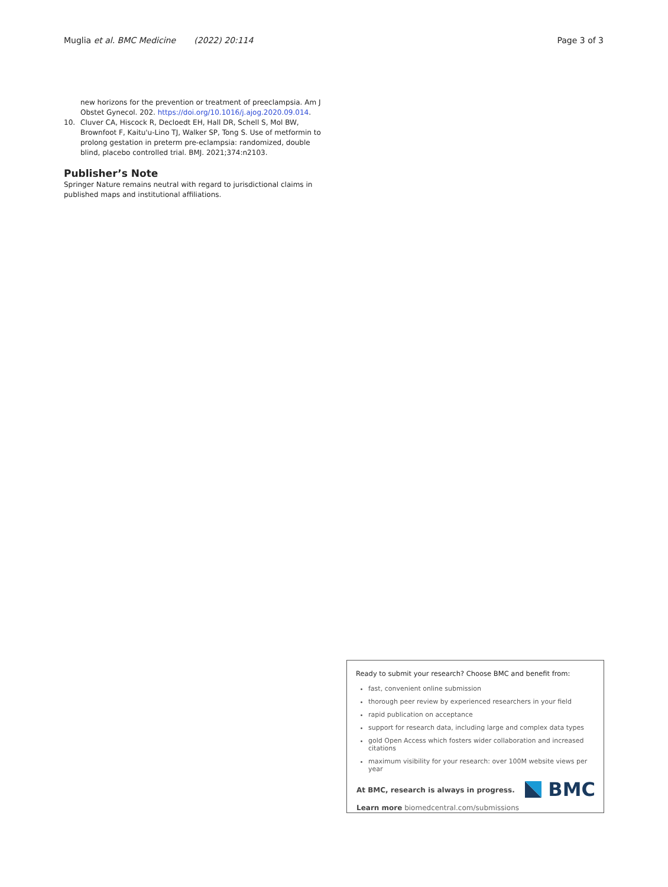Muglia et al. BMC Medicine (2022) 20:114 Page 3 of 3
new horizons for the prevention or treatment of preeclampsia. Am J Obstet Gynecol. 202. https://doi.org/10.1016/j.ajog.2020.09.014.
10. Cluver CA, Hiscock R, Decloedt EH, Hall DR, Schell S, Mol BW, Brownfoot F, Kaitu'u-Lino TJ, Walker SP, Tong S. Use of metformin to prolong gestation in preterm pre-eclampsia: randomized, double blind, placebo controlled trial. BMJ. 2021;374:n2103.
Publisher’s Note
Springer Nature remains neutral with regard to jurisdictional claims in published maps and institutional affiliations.
Ready to submit your research? Choose BMC and benefit from:
fast, convenient online submission
thorough peer review by experienced researchers in your field
rapid publication on acceptance
support for research data, including large and complex data types
gold Open Access which fosters wider collaboration and increased citations
maximum visibility for your research: over 100M website views per year
At BMC, research is always in progress.
Learn more biomedcentral.com/submissions
BMC